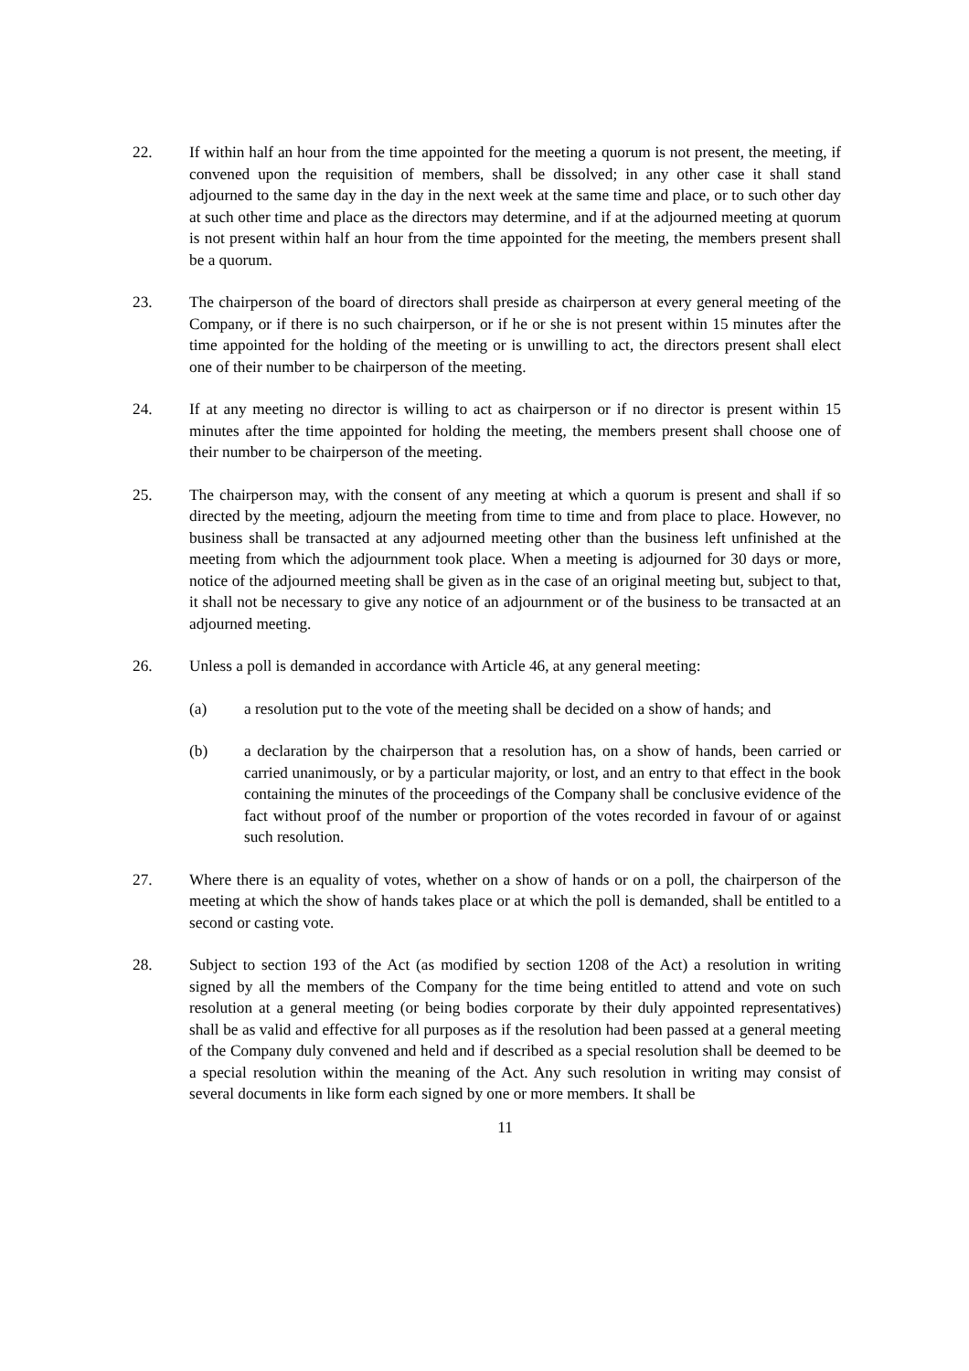22. If within half an hour from the time appointed for the meeting a quorum is not present, the meeting, if convened upon the requisition of members, shall be dissolved; in any other case it shall stand adjourned to the same day in the day in the next week at the same time and place, or to such other day at such other time and place as the directors may determine, and if at the adjourned meeting at quorum is not present within half an hour from the time appointed for the meeting, the members present shall be a quorum.
23. The chairperson of the board of directors shall preside as chairperson at every general meeting of the Company, or if there is no such chairperson, or if he or she is not present within 15 minutes after the time appointed for the holding of the meeting or is unwilling to act, the directors present shall elect one of their number to be chairperson of the meeting.
24. If at any meeting no director is willing to act as chairperson or if no director is present within 15 minutes after the time appointed for holding the meeting, the members present shall choose one of their number to be chairperson of the meeting.
25. The chairperson may, with the consent of any meeting at which a quorum is present and shall if so directed by the meeting, adjourn the meeting from time to time and from place to place. However, no business shall be transacted at any adjourned meeting other than the business left unfinished at the meeting from which the adjournment took place. When a meeting is adjourned for 30 days or more, notice of the adjourned meeting shall be given as in the case of an original meeting but, subject to that, it shall not be necessary to give any notice of an adjournment or of the business to be transacted at an adjourned meeting.
26. Unless a poll is demanded in accordance with Article 46, at any general meeting:
(a) a resolution put to the vote of the meeting shall be decided on a show of hands; and
(b) a declaration by the chairperson that a resolution has, on a show of hands, been carried or carried unanimously, or by a particular majority, or lost, and an entry to that effect in the book containing the minutes of the proceedings of the Company shall be conclusive evidence of the fact without proof of the number or proportion of the votes recorded in favour of or against such resolution.
27. Where there is an equality of votes, whether on a show of hands or on a poll, the chairperson of the meeting at which the show of hands takes place or at which the poll is demanded, shall be entitled to a second or casting vote.
28. Subject to section 193 of the Act (as modified by section 1208 of the Act) a resolution in writing signed by all the members of the Company for the time being entitled to attend and vote on such resolution at a general meeting (or being bodies corporate by their duly appointed representatives) shall be as valid and effective for all purposes as if the resolution had been passed at a general meeting of the Company duly convened and held and if described as a special resolution shall be deemed to be a special resolution within the meaning of the Act. Any such resolution in writing may consist of several documents in like form each signed by one or more members. It shall be
11